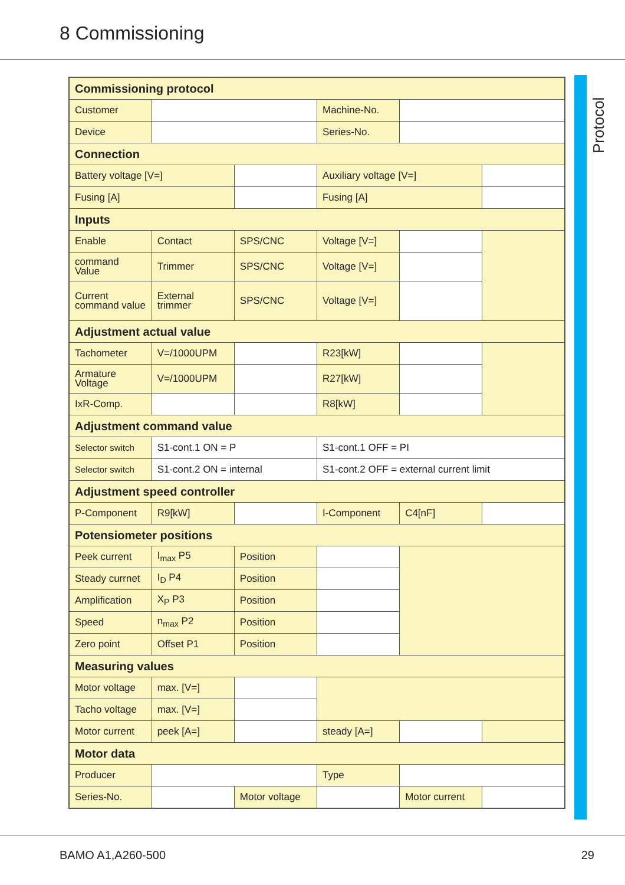8 Commissioning
Protocol
| Commissioning protocol | | | | | |
| Customer | | | Machine-No. | | |
| Device | | | Series-No. | | |
| Connection | | | | | |
| Battery voltage [V=] | | | Auxiliary voltage [V=] | | |
| Fusing [A] | | | Fusing [A] | | |
| Inputs | | | | | |
| Enable | Contact | SPS/CNC | Voltage [V=] | | |
| command Value | Trimmer | SPS/CNC | Voltage [V=] | | |
| Current command value | External trimmer | SPS/CNC | Voltage [V=] | | |
| Adjustment actual value | | | | | |
| Tachometer | V=/1000UPM | | R23[kW] | | |
| Armature Voltage | V=/1000UPM | | R27[kW] | | |
| IxR-Comp. | | | R8[kW] | | |
| Adjustment command value | | | | | |
| Selector switch | S1-cont.1 ON = P | | S1-cont.1 OFF = PI | | |
| Selector switch | S1-cont.2 ON = internal | | S1-cont.2 OFF = external current limit | | |
| Adjustment speed controller | | | | | |
| P-Component | R9[kW] | | I-Component | C4[nF] | |
| Potensiometer positions | | | | | |
| Peek current | I<sub>max</sub> P5 | Position | | | |
| Steady currnet | I<sub>D</sub> P4 | Position | | | |
| Amplification | X<sub>P</sub> P3 | Position | | | |
| Speed | n<sub>max</sub> P2 | Position | | | |
| Zero point | Offset P1 | Position | | | |
| Measuring values | | | | | |
| Motor voltage | max. [V=] | | | | |
| Tacho voltage | max. [V=] | | | | |
| Motor current | peek [A=] | | steady [A=] | | |
| Motor data | | | | | |
| Producer | | | Type | | |
| Series-No. | | Motor voltage | | Motor current | |
BAMO A1,A260-500 29